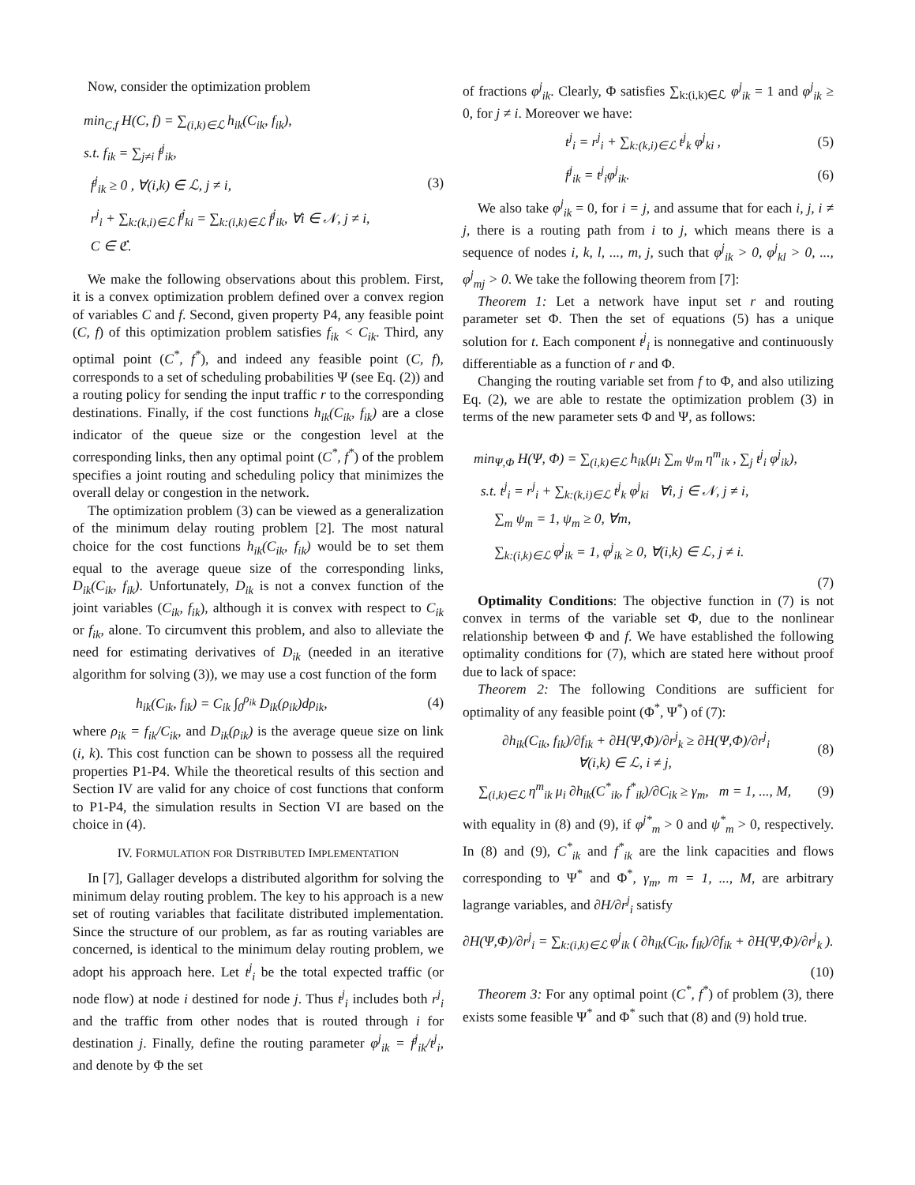Now, consider the optimization problem
min<sub>C,f</sub> H(C, f) = ∑<sub>(i,k)∈ℒ</sub> h<sub>ik</sub>(C<sub>ik</sub>, f<sub>ik</sub>),
s.t. f<sub>ik</sub> = ∑<sub>j≠i</sub> f<sup>j</sup><sub>ik</sub>,
f<sup>j</sup><sub>ik</sub> ≥ 0 , ∀(i,k) ∈ ℒ, j ≠ i,
r<sup>j</sup><sub>i</sub> + ∑<sub>k:(k,i)∈ℒ</sub> f<sup>j</sup><sub>ki</sub> = ∑<sub>k:(i,k)∈ℒ</sub> f<sup>j</sup><sub>ik</sub>, ∀i ∈ 𝒩, j ≠ i,
C ∈ ℭ.
(3)
We make the following observations about this problem. First, it is a convex optimization problem defined over a convex region of variables C and f. Second, given property P4, any feasible point (C, f) of this optimization problem satisfies f<sub>ik</sub> < C<sub>ik</sub>. Third, any optimal point (C<sup>*</sup>, f<sup>*</sup>), and indeed any feasible point (C, f), corresponds to a set of scheduling probabilities Ψ (see Eq. (2)) and a routing policy for sending the input traffic r to the corresponding destinations. Finally, if the cost functions h<sub>ik</sub>(C<sub>ik</sub>, f<sub>ik</sub>) are a close indicator of the queue size or the congestion level at the corresponding links, then any optimal point (C<sup>*</sup>, f<sup>*</sup>) of the problem specifies a joint routing and scheduling policy that minimizes the overall delay or congestion in the network.
The optimization problem (3) can be viewed as a generalization of the minimum delay routing problem [2]. The most natural choice for the cost functions h<sub>ik</sub>(C<sub>ik</sub>, f<sub>ik</sub>) would be to set them equal to the average queue size of the corresponding links, D<sub>ik</sub>(C<sub>ik</sub>, f<sub>ik</sub>). Unfortunately, D<sub>ik</sub> is not a convex function of the joint variables (C<sub>ik</sub>, f<sub>ik</sub>), although it is convex with respect to C<sub>ik</sub> or f<sub>ik</sub>, alone. To circumvent this problem, and also to alleviate the need for estimating derivatives of D<sub>ik</sub> (needed in an iterative algorithm for solving (3)), we may use a cost function of the form
h<sub>ik</sub>(C<sub>ik</sub>, f<sub>ik</sub>) = C<sub>ik</sub> ∫<sub>0</sub><sup>ρ<sub>ik</sub></sup> D<sub>ik</sub>(ρ<sub>ik</sub>)dρ<sub>ik</sub>,
(4)
where ρ<sub>ik</sub> = f<sub>ik</sub>/C<sub>ik</sub>, and D<sub>ik</sub>(ρ<sub>ik</sub>) is the average queue size on link (i, k). This cost function can be shown to possess all the required properties P1-P4. While the theoretical results of this section and Section IV are valid for any choice of cost functions that conform to P1-P4, the simulation results in Section VI are based on the choice in (4).
IV. FORMULATION FOR DISTRIBUTED IMPLEMENTATION
In [7], Gallager develops a distributed algorithm for solving the minimum delay routing problem. The key to his approach is a new set of routing variables that facilitate distributed implementation. Since the structure of our problem, as far as routing variables are concerned, is identical to the minimum delay routing problem, we adopt his approach here. Let t<sup>j</sup><sub>i</sub> be the total expected traffic (or node flow) at node i destined for node j. Thus t<sup>j</sup><sub>i</sub> includes both r<sup>j</sup><sub>i</sub> and the traffic from other nodes that is routed through i for destination j. Finally, define the routing parameter φ<sup>j</sup><sub>ik</sub> = f<sup>j</sup><sub>ik</sub>/t<sup>j</sup><sub>i</sub>, and denote by Φ the set
of fractions φ<sup>j</sup><sub>ik</sub>. Clearly, Φ satisfies ∑<sub>k:(i,k)∈ℒ</sub> φ<sup>j</sup><sub>ik</sub> = 1 and φ<sup>j</sup><sub>ik</sub> ≥ 0, for j ≠ i. Moreover we have:
t<sup>j</sup><sub>i</sub> = r<sup>j</sup><sub>i</sub> + ∑<sub>k:(k,i)∈ℒ</sub> t<sup>j</sup><sub>k</sub> φ<sup>j</sup><sub>ki</sub> ,
(5)
f<sup>j</sup><sub>ik</sub> = t<sup>j</sup><sub>i</sub>φ<sup>j</sup><sub>ik</sub>. (6)
We also take φ<sup>j</sup><sub>ik</sub> = 0, for i = j, and assume that for each i, j, i ≠ j, there is a routing path from i to j, which means there is a sequence of nodes i, k, l, ..., m, j, such that φ<sup>j</sup><sub>ik</sub> > 0, φ<sup>j</sup><sub>kl</sub> > 0, ..., φ<sup>j</sup><sub>mj</sub> > 0. We take the following theorem from [7]:
Theorem 1: Let a network have input set r and routing parameter set Φ. Then the set of equations (5) has a unique solution for t. Each component t<sup>j</sup><sub>i</sub> is nonnegative and continuously differentiable as a function of r and Φ.
Changing the routing variable set from f to Φ, and also utilizing Eq. (2), we are able to restate the optimization problem (3) in terms of the new parameter sets Φ and Ψ, as follows:
min<sub>Ψ,Φ</sub> H(Ψ, Φ) = ∑<sub>(i,k)∈ℒ</sub> h<sub>ik</sub>(μ<sub>i</sub> ∑<sub>m</sub> ψ<sub>m</sub> η<sup>m</sup><sub>ik</sub> , ∑<sub>j</sub> t<sup>j</sup><sub>i</sub> φ<sup>j</sup><sub>ik</sub>),
s.t. t<sup>j</sup><sub>i</sub> = r<sup>j</sup><sub>i</sub> + ∑<sub>k:(k,i)∈ℒ</sub> t<sup>j</sup><sub>k</sub> φ<sup>j</sup><sub>ki</sub> ∀i, j ∈ 𝒩, j ≠ i,
∑<sub>m</sub> ψ<sub>m</sub> = 1, ψ<sub>m</sub> ≥ 0, ∀m,
∑<sub>k:(i,k)∈ℒ</sub> φ<sup>j</sup><sub>ik</sub> = 1, φ<sup>j</sup><sub>ik</sub> ≥ 0, ∀(i,k) ∈ ℒ, j ≠ i.
(7)
Optimality Conditions: The objective function in (7) is not convex in terms of the variable set Φ, due to the nonlinear relationship between Φ and f. We have established the following optimality conditions for (7), which are stated here without proof due to lack of space:
Theorem 2: The following Conditions are sufficient for optimality of any feasible point (Φ<sup>*</sup>, Ψ<sup>*</sup>) of (7):
∂h<sub>ik</sub>(C<sub>ik</sub>, f<sub>ik</sub>)/∂f<sub>ik</sub> + ∂H(Ψ,Φ)/∂r<sup>j</sup><sub>k</sub> ≥ ∂H(Ψ,Φ)/∂r<sup>j</sup><sub>i</sub>
∀(i,k) ∈ ℒ, i ≠ j,
(8)
∑<sub>(i,k)∈ℒ</sub> η<sup>m</sup><sub>ik</sub> μ<sub>i</sub> ∂h<sub>ik</sub>(C<sup>*</sup><sub>ik</sub>, f<sup>*</sup><sub>ik</sub>)/∂C<sub>ik</sub> ≥ γ<sub>m</sub>, m = 1, ..., M,
(9)
with equality in (8) and (9), if φ<sup>j*</sup><sub>m</sub> > 0 and ψ<sup>*</sup><sub>m</sub> > 0, respectively. In (8) and (9), C<sup>*</sup><sub>ik</sub> and f<sup>*</sup><sub>ik</sub> are the link capacities and flows corresponding to Ψ<sup>*</sup> and Φ<sup>*</sup>, γ<sub>m</sub>, m = 1, ..., M, are arbitrary lagrange variables, and ∂H/∂r<sup>j</sup><sub>i</sub> satisfy
∂H(Ψ,Φ)/∂r<sup>j</sup><sub>i</sub> = ∑<sub>k:(i,k)∈ℒ</sub> φ<sup>j</sup><sub>ik</sub> ( ∂h<sub>ik</sub>(C<sub>ik</sub>, f<sub>ik</sub>)/∂f<sub>ik</sub> + ∂H(Ψ,Φ)/∂r<sup>j</sup><sub>k</sub> ).
(10)
Theorem 3: For any optimal point (C<sup>*</sup>, f<sup>*</sup>) of problem (3), there exists some feasible Ψ<sup>*</sup> and Φ<sup>*</sup> such that (8) and (9) hold true.